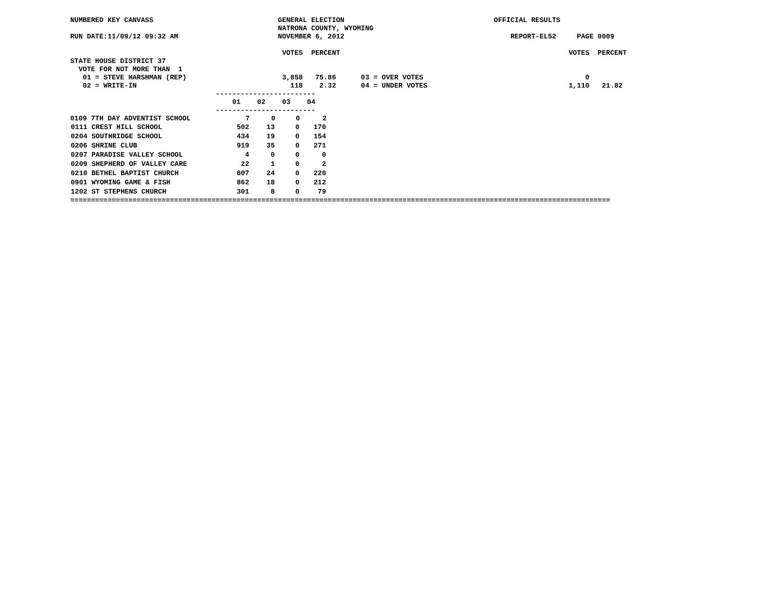NUMBERED KEY CANVASS                              GENERAL ELECTION                                    OFFICIAL RESULTS
                                                  NATRONA COUNTY, WYOMING
RUN DATE:11/09/12 09:32 AM                        NOVEMBER 6, 2012                                        REPORT-EL52     PAGE 0009

                                                   VOTES  PERCENT                                                       VOTES  PERCENT
STATE HOUSE DISTRICT 37
  VOTE FOR NOT MORE THAN  1
   01 = STEVE HARSHMAN (REP)                       3,858   75.86      03 = OVER VOTES                                       0
   02 = WRITE-IN                                     118    2.32      04 = UNDER VOTES                                  1,110   21.82
                                   ------------------------
                                       01    02    03    04
                                   ------------------------
| 0109 7TH DAY ADVENTIST SCHOOL | 7 | 0 | 0 | 2 |
| 0111 CREST HILL SCHOOL | 502 | 13 | 0 | 170 |
| 0204 SOUTHRIDGE SCHOOL | 434 | 19 | 0 | 154 |
| 0206 SHRINE CLUB | 919 | 35 | 0 | 271 |
| 0207 PARADISE VALLEY SCHOOL | 4 | 0 | 0 | 0 |
| 0209 SHEPHERD OF VALLEY CARE | 22 | 1 | 0 | 2 |
| 0210 BETHEL BAPTIST CHURCH | 807 | 24 | 0 | 220 |
| 0901 WYOMING GAME & FISH | 862 | 18 | 0 | 212 |
| 1202 ST STEPHENS CHURCH | 301 | 8 | 0 | 79 |
==================================================================================================================================